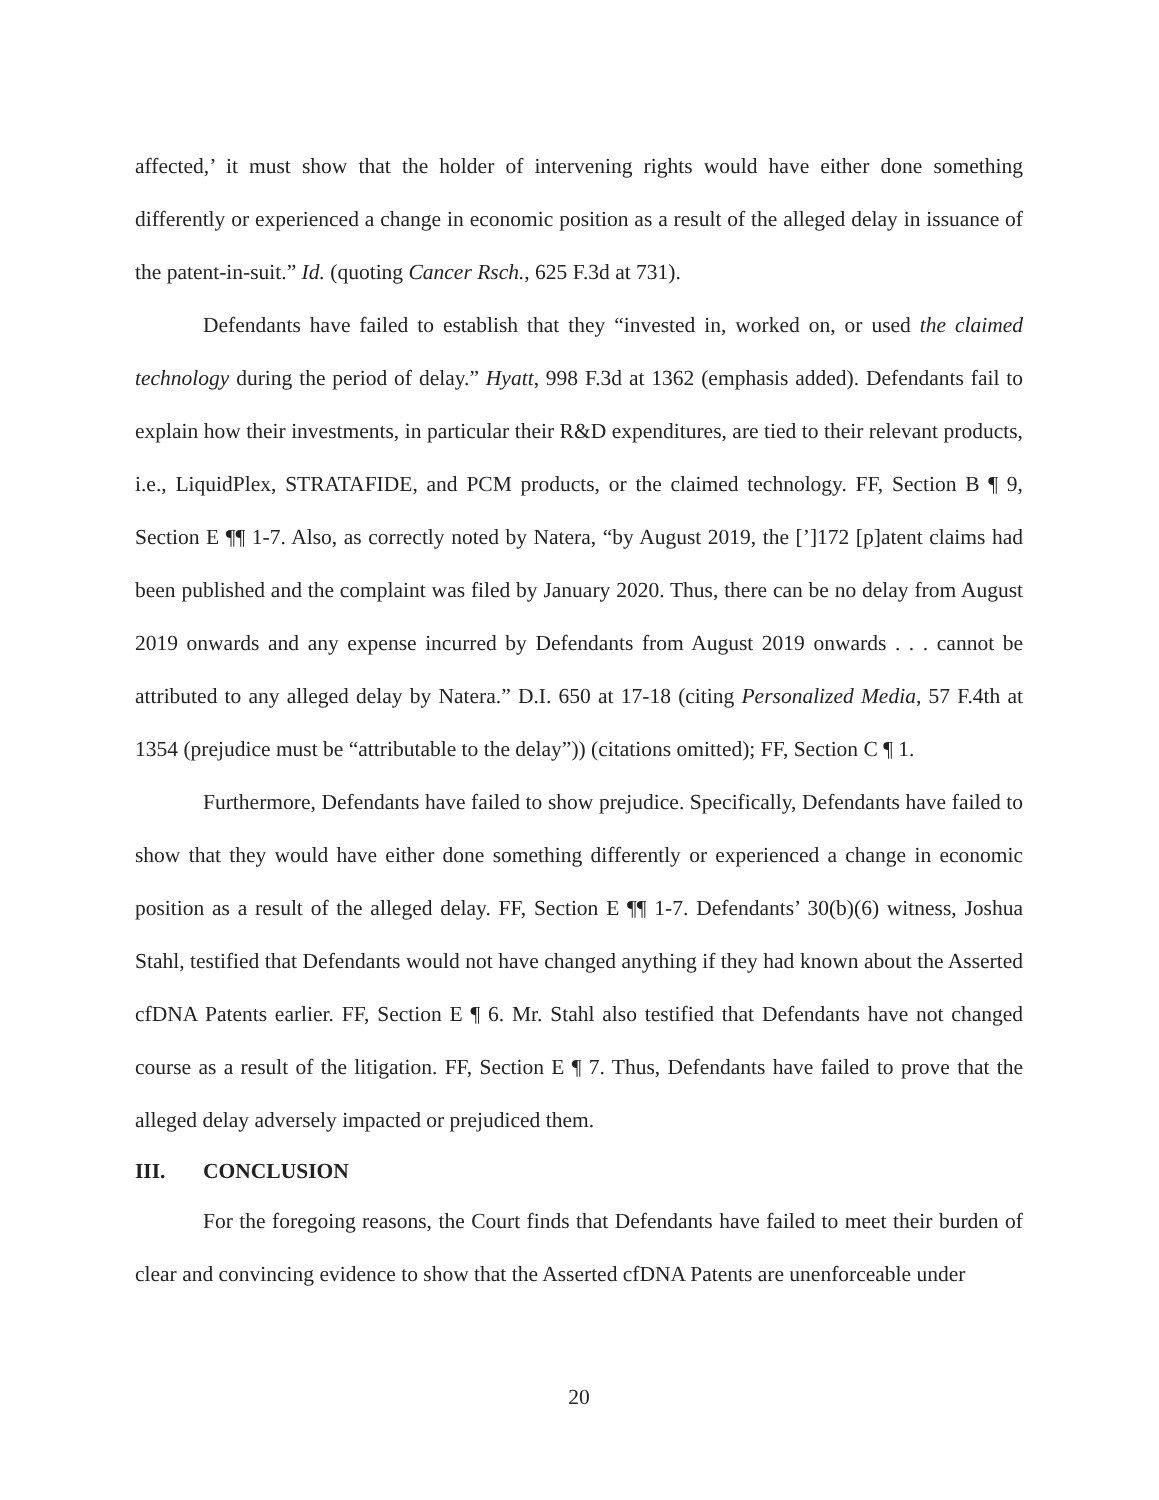affected,’ it must show that the holder of intervening rights would have either done something differently or experienced a change in economic position as a result of the alleged delay in issuance of the patent-in-suit.” Id. (quoting Cancer Rsch., 625 F.3d at 731).
Defendants have failed to establish that they “invested in, worked on, or used the claimed technology during the period of delay.” Hyatt, 998 F.3d at 1362 (emphasis added). Defendants fail to explain how their investments, in particular their R&D expenditures, are tied to their relevant products, i.e., LiquidPlex, STRATAFIDE, and PCM products, or the claimed technology. FF, Section B ¶ 9, Section E ¶¶ 1-7. Also, as correctly noted by Natera, “by August 2019, the [’]172 [p]atent claims had been published and the complaint was filed by January 2020. Thus, there can be no delay from August 2019 onwards and any expense incurred by Defendants from August 2019 onwards . . . cannot be attributed to any alleged delay by Natera.” D.I. 650 at 17-18 (citing Personalized Media, 57 F.4th at 1354 (prejudice must be “attributable to the delay”)) (citations omitted); FF, Section C ¶ 1.
Furthermore, Defendants have failed to show prejudice. Specifically, Defendants have failed to show that they would have either done something differently or experienced a change in economic position as a result of the alleged delay. FF, Section E ¶¶ 1-7. Defendants’ 30(b)(6) witness, Joshua Stahl, testified that Defendants would not have changed anything if they had known about the Asserted cfDNA Patents earlier. FF, Section E ¶ 6. Mr. Stahl also testified that Defendants have not changed course as a result of the litigation. FF, Section E ¶ 7. Thus, Defendants have failed to prove that the alleged delay adversely impacted or prejudiced them.
III. CONCLUSION
For the foregoing reasons, the Court finds that Defendants have failed to meet their burden of clear and convincing evidence to show that the Asserted cfDNA Patents are unenforceable under
20